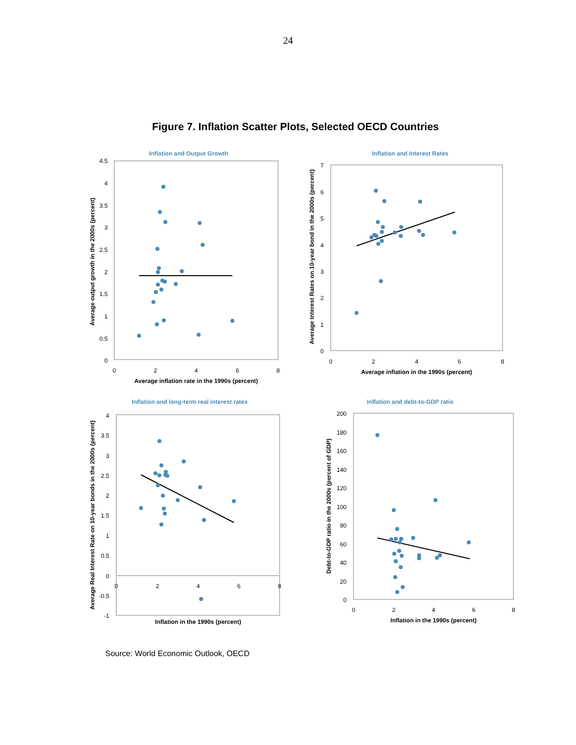24
Figure 7. Inflation Scatter Plots, Selected OECD Countries
Inflation and Output Growth
4.5
4
3.5
3
2.5
2
1.5
1
0.5
0
0
2
4
6
8
Average inflation rate in the 1990s (percent)
Average output growth in the 2000s (percent)
Inflation and Interest Rates
7
6
5
4
3
2
1
0
0
2
4
6
8
Average inflation in the 1990s (percent)
Average Interest Rates on 10-year bond in the 2000s (percent)
Inflation and long-term real interest rates
4
3.5
3
2.5
2
1.5
1
0.5
0
-0.5
-1
0
2
4
6
8
Inflation in the 1990s (percent)
Average Real Interest Rate on 10-year bonds in the 2000s (percent)
Inflation and debt-to-GDP ratio
200
180
160
140
120
100
80
60
40
20
0
0
2
4
6
8
Inflation in the 1990s (percent)
Debt-to-GDP ratio in the 2000s (percent of GDP)
Source: World Economic Outlook, OECD